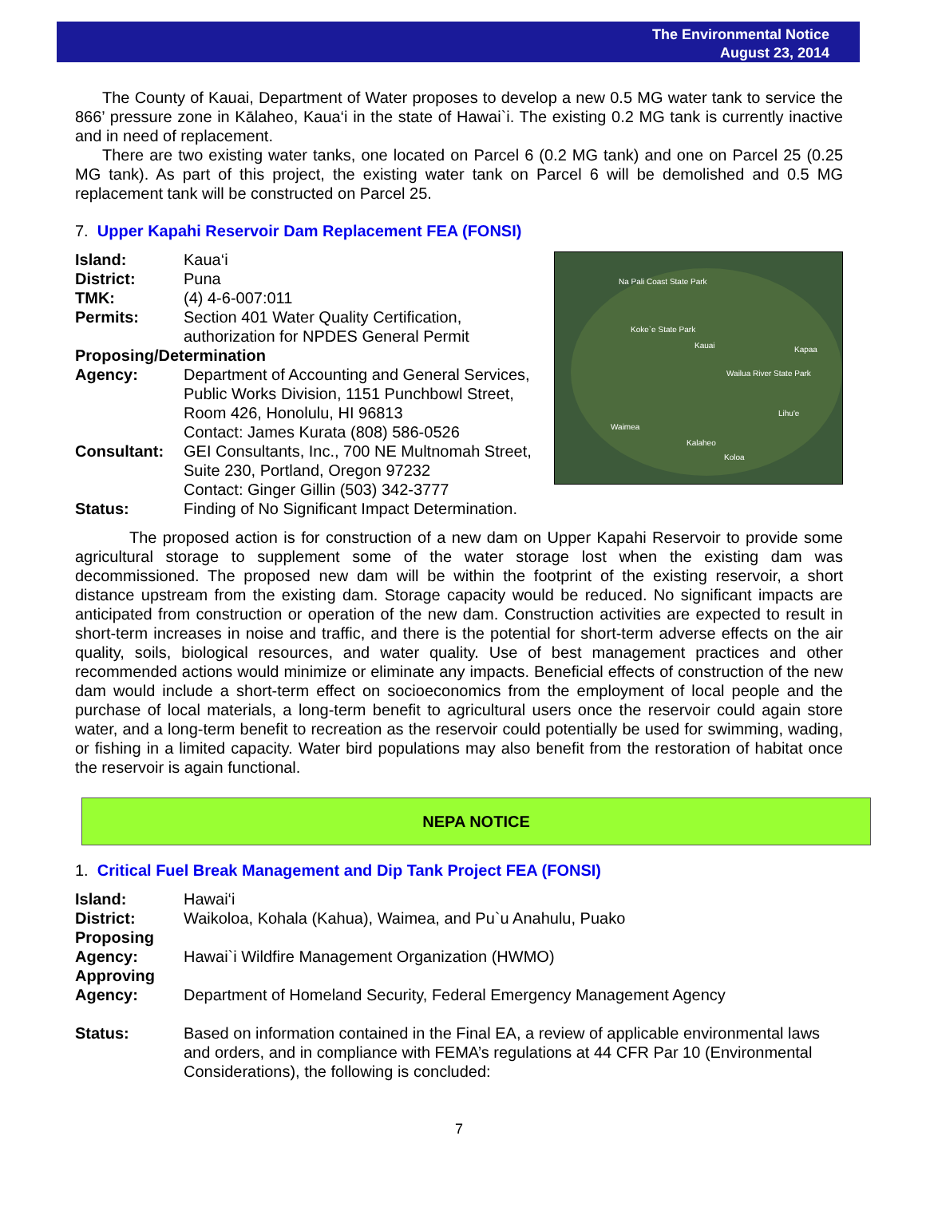The Environmental Notice
August 23, 2014
The County of Kauai, Department of Water proposes to develop a new 0.5 MG water tank to service the 866’ pressure zone in Kālaheo, Kaua‘i in the state of Hawai`i. The existing 0.2 MG tank is currently inactive and in need of replacement.
There are two existing water tanks, one located on Parcel 6 (0.2 MG tank) and one on Parcel 25 (0.25 MG tank). As part of this project, the existing water tank on Parcel 6 will be demolished and 0.5 MG replacement tank will be constructed on Parcel 25.
7. Upper Kapahi Reservoir Dam Replacement FEA (FONSI)
Na Pali Coast State Park
Koke`e State Park
Kauai
Kapaa
Wailua River State Park
Lihu'e
Waimea
Kalaheo
Koloa
| Island: | Kaua‘i |
| District: | Puna |
| TMK: | (4) 4-6-007:011 |
| Permits: | Section 401 Water Quality Certification, authorization for NPDES General Permit |
| Proposing/Determination | |
| Agency: | Department of Accounting and General Services, Public Works Division, 1151 Punchbowl Street, Room 426, Honolulu, HI 96813 Contact: James Kurata (808) 586-0526 |
| Consultant: | GEI Consultants, Inc., 700 NE Multnomah Street, Suite 230, Portland, Oregon 97232 Contact: Ginger Gillin (503) 342-3777 |
| Status: | Finding of No Significant Impact Determination. |
The proposed action is for construction of a new dam on Upper Kapahi Reservoir to provide some agricultural storage to supplement some of the water storage lost when the existing dam was decommissioned. The proposed new dam will be within the footprint of the existing reservoir, a short distance upstream from the existing dam. Storage capacity would be reduced. No significant impacts are anticipated from construction or operation of the new dam. Construction activities are expected to result in short-term increases in noise and traffic, and there is the potential for short-term adverse effects on the air quality, soils, biological resources, and water quality. Use of best management practices and other recommended actions would minimize or eliminate any impacts. Beneficial effects of construction of the new dam would include a short-term effect on socioeconomics from the employment of local people and the purchase of local materials, a long-term benefit to agricultural users once the reservoir could again store water, and a long-term benefit to recreation as the reservoir could potentially be used for swimming, wading, or fishing in a limited capacity. Water bird populations may also benefit from the restoration of habitat once the reservoir is again functional.
NEPA NOTICE
1. Critical Fuel Break Management and Dip Tank Project FEA (FONSI)
| Island: | Hawai‘i |
| District: | Waikoloa, Kohala (Kahua), Waimea, and Pu`u Anahulu, Puako |
| Proposing Agency: | Hawai`i Wildfire Management Organization (HWMO) |
| Approving Agency: | Department of Homeland Security, Federal Emergency Management Agency |
| Status: | Based on information contained in the Final EA, a review of applicable environmental laws and orders, and in compliance with FEMA’s regulations at 44 CFR Par 10 (Environmental Considerations), the following is concluded: |
7